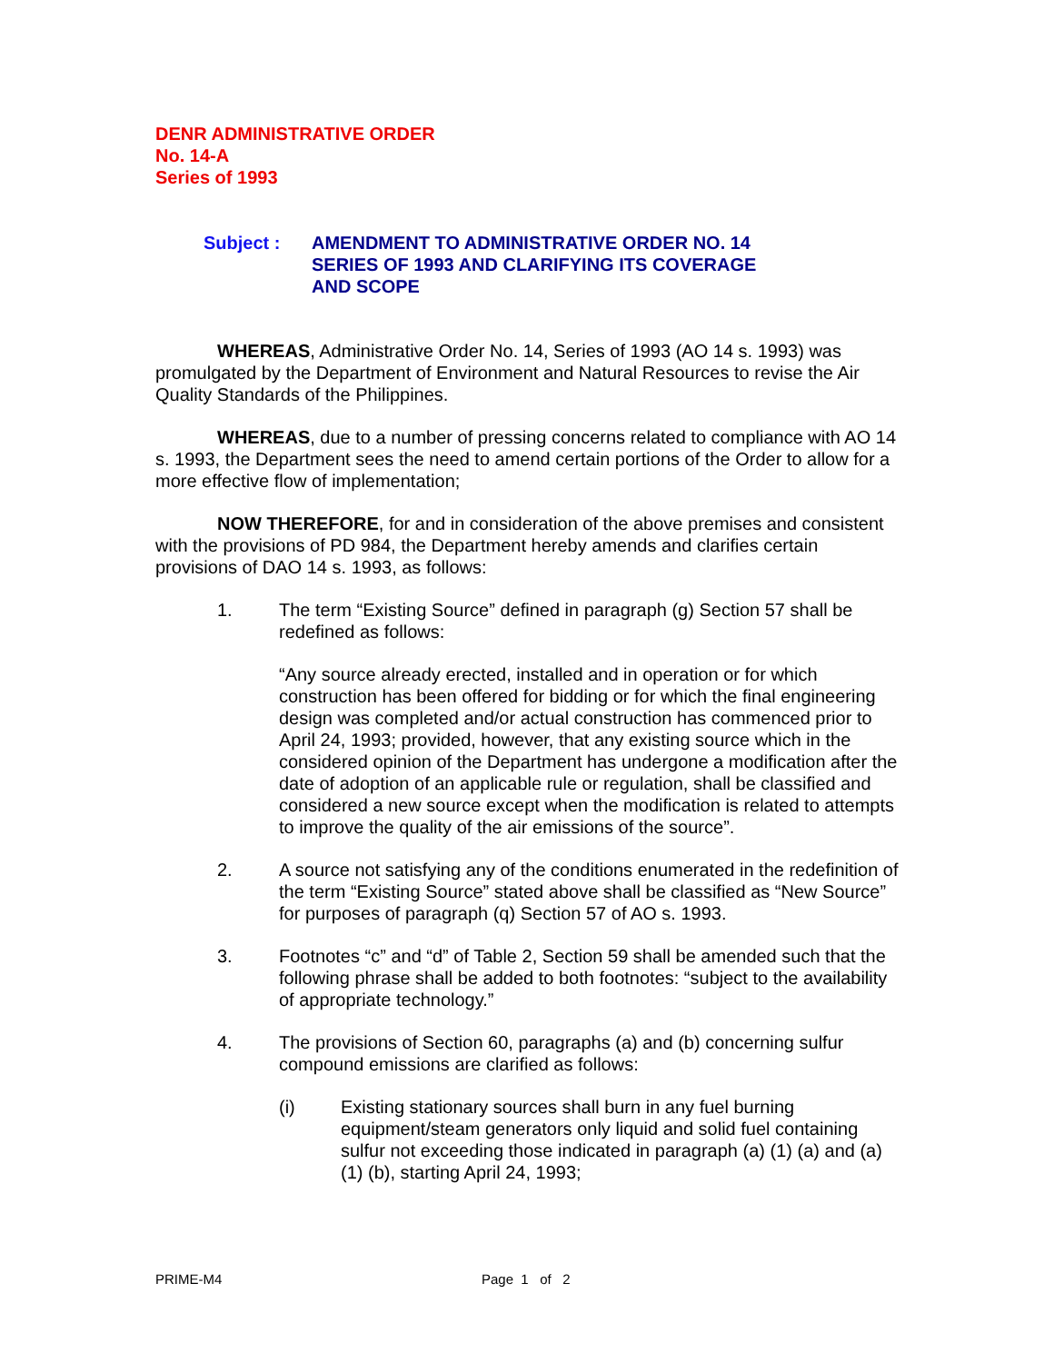DENR ADMINISTRATIVE ORDER
No. 14-A
Series of 1993
Subject : AMENDMENT TO ADMINISTRATIVE ORDER NO. 14
SERIES OF 1993 AND CLARIFYING ITS COVERAGE
AND SCOPE
WHEREAS, Administrative Order No. 14, Series of 1993 (AO 14 s. 1993) was promulgated by the Department of Environment and Natural Resources to revise the Air Quality Standards of the Philippines.
WHEREAS, due to a number of pressing concerns related to compliance with AO 14 s. 1993, the Department sees the need to amend certain portions of the Order to allow for a more effective flow of implementation;
NOW THEREFORE, for and in consideration of the above premises and consistent with the provisions of PD 984, the Department hereby amends and clarifies certain provisions of DAO 14 s. 1993, as follows:
1. The term “Existing Source” defined in paragraph (g) Section 57 shall be redefined as follows:
“Any source already erected, installed and in operation or for which construction has been offered for bidding or for which the final engineering design was completed and/or actual construction has commenced prior to April 24, 1993; provided, however, that any existing source which in the considered opinion of the Department has undergone a modification after the date of adoption of an applicable rule or regulation, shall be classified and considered a new source except when the modification is related to attempts to improve the quality of the air emissions of the source”.
2. A source not satisfying any of the conditions enumerated in the redefinition of the term “Existing Source” stated above shall be classified as “New Source” for purposes of paragraph (q) Section 57 of AO s. 1993.
3. Footnotes “c” and “d” of Table 2, Section 59 shall be amended such that the following phrase shall be added to both footnotes: “subject to the availability of appropriate technology.”
4. The provisions of Section 60, paragraphs (a) and (b) concerning sulfur compound emissions are clarified as follows:
(i) Existing stationary sources shall burn in any fuel burning equipment/steam generators only liquid and solid fuel containing sulfur not exceeding those indicated in paragraph (a) (1) (a) and (a) (1) (b), starting April 24, 1993;
PRIME-M4 Page 1 of 2